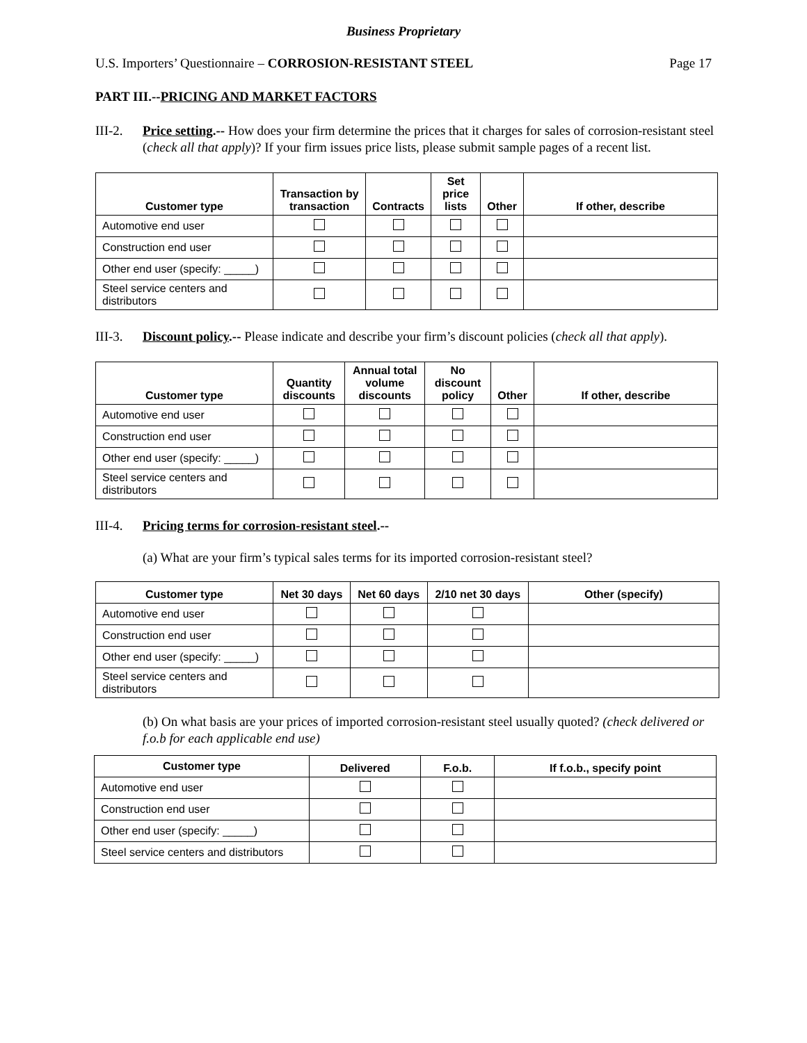Business Proprietary
U.S. Importers’ Questionnaire – CORROSION-RESISTANT STEEL Page 17
PART III.--PRICING AND MARKET FACTORS
III-2. Price setting.-- How does your firm determine the prices that it charges for sales of corrosion-resistant steel (check all that apply)? If your firm issues price lists, please submit sample pages of a recent list.
| Customer type | Transaction by transaction | Contracts | Set price lists | Other | If other, describe |
| --- | --- | --- | --- | --- | --- |
| Automotive end user | | | | | |
| Construction end user | | | | | |
| Other end user (specify: _____) | | | | | |
| Steel service centers and distributors | | | | | |
III-3. Discount policy.-- Please indicate and describe your firm’s discount policies (check all that apply).
| Customer type | Quantity discounts | Annual total volume discounts | No discount policy | Other | If other, describe |
| --- | --- | --- | --- | --- | --- |
| Automotive end user | | | | | |
| Construction end user | | | | | |
| Other end user (specify: _____) | | | | | |
| Steel service centers and distributors | | | | | |
III-4. Pricing terms for corrosion-resistant steel.--
(a) What are your firm’s typical sales terms for its imported corrosion-resistant steel?
| Customer type | Net 30 days | Net 60 days | 2/10 net 30 days | Other (specify) |
| --- | --- | --- | --- | --- |
| Automotive end user | | | | |
| Construction end user | | | | |
| Other end user (specify: _____) | | | | |
| Steel service centers and distributors | | | | |
(b) On what basis are your prices of imported corrosion-resistant steel usually quoted? (check delivered or f.o.b for each applicable end use)
| Customer type | Delivered | F.o.b. | If f.o.b., specify point |
| --- | --- | --- | --- |
| Automotive end user | | | |
| Construction end user | | | |
| Other end user (specify: _____) | | | |
| Steel service centers and distributors | | | |